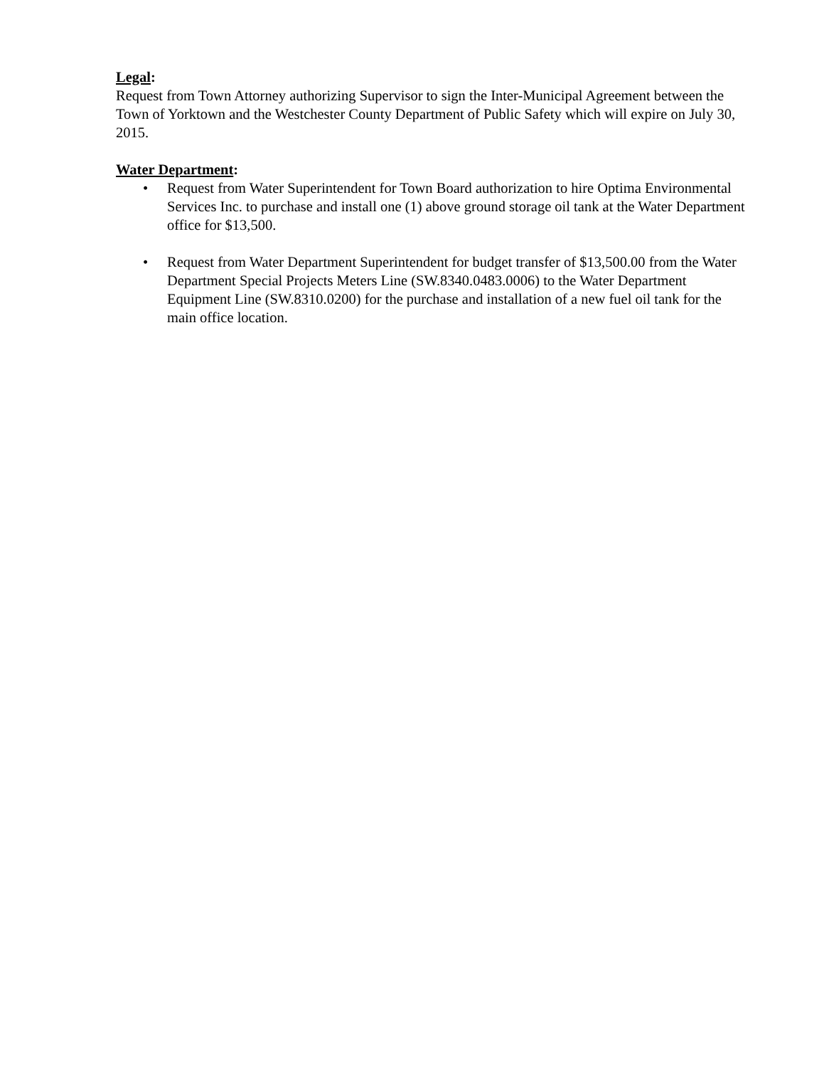Legal:
Request from Town Attorney authorizing Supervisor to sign the Inter-Municipal Agreement between the Town of Yorktown and the Westchester County Department of Public Safety which will expire on July 30, 2015.
Water Department:
• Request from Water Superintendent for Town Board authorization to hire Optima Environmental Services Inc. to purchase and install one (1) above ground storage oil tank at the Water Department office for $13,500.
• Request from Water Department Superintendent for budget transfer of $13,500.00 from the Water Department Special Projects Meters Line (SW.8340.0483.0006) to the Water Department Equipment Line (SW.8310.0200) for the purchase and installation of a new fuel oil tank for the main office location.